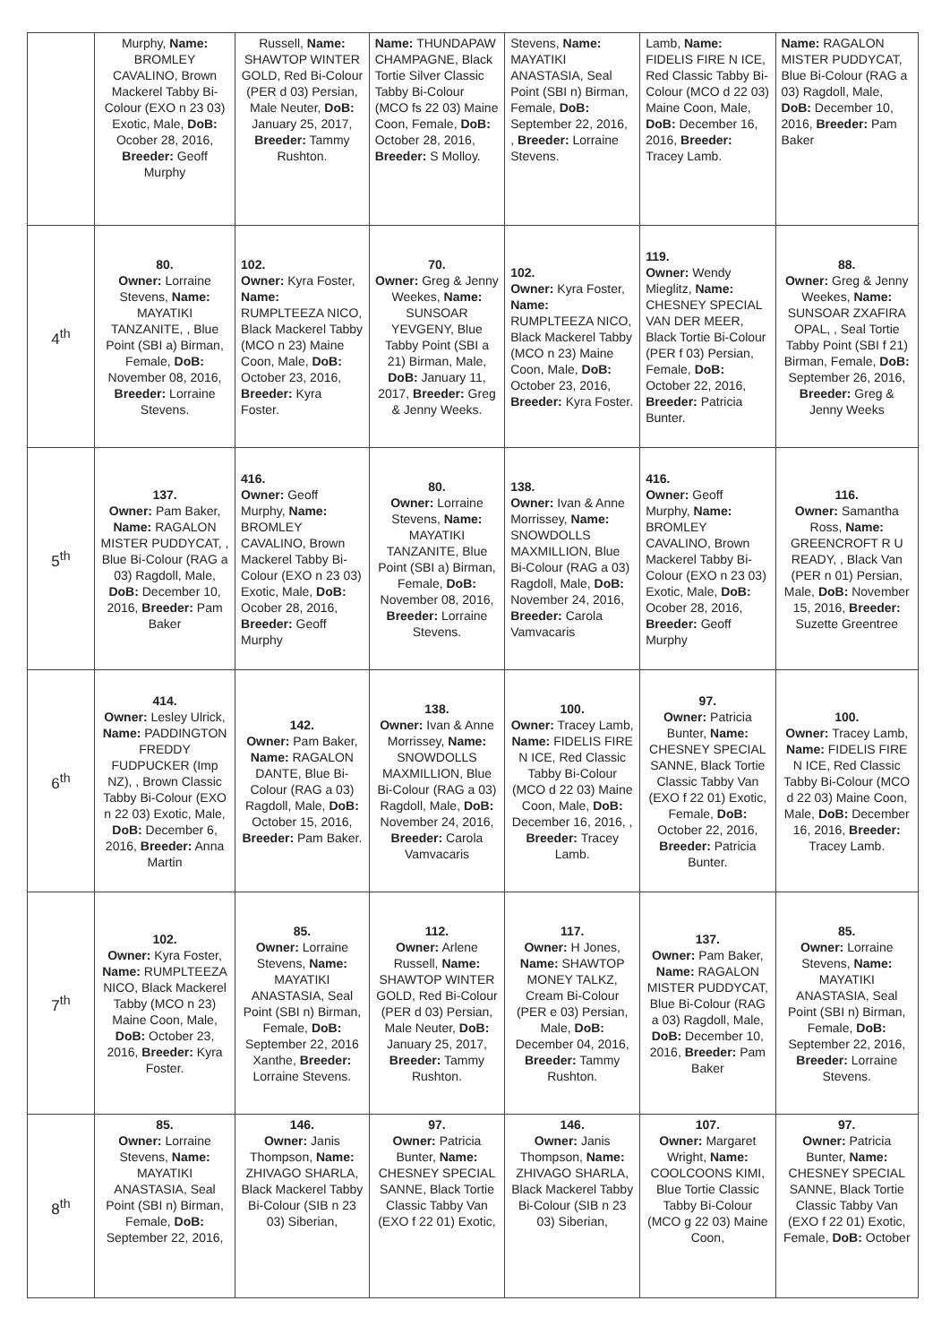| | Murphy, Name: BROMLEY CAVALINO, Brown Mackerel Tabby Bi-Colour (EXO n 23 03) Exotic, Male, DoB: Ocober 28, 2016, Breeder: Geoff Murphy | Russell, Name: SHAWTOP WINTER GOLD, Red Bi-Colour (PER d 03) Persian, Male Neuter, DoB: January 25, 2017, Breeder: Tammy Rushton. | Name: THUNDAPAW CHAMPAGNE, Black Tortie Silver Classic Tabby Bi-Colour (MCO fs 22 03) Maine Coon, Female, DoB: October 28, 2016, Breeder: S Molloy. | Stevens, Name: MAYATIKI ANASTASIA, Seal Point (SBI n) Birman, Female, DoB: September 22, 2016, , Breeder: Lorraine Stevens. | Lamb, Name: FIDELIS FIRE N ICE, Red Classic Tabby Bi-Colour (MCO d 22 03) Maine Coon, Male, DoB: December 16, 2016, Breeder: Tracey Lamb. | Name: RAGALON MISTER PUDDYCAT, Blue Bi-Colour (RAG a 03) Ragdoll, Male, DoB: December 10, 2016, Breeder: Pam Baker |
| 4<sup>th</sup> | 80. Owner: Lorraine Stevens, Name: MAYATIKI TANZANITE, , Blue Point (SBI a) Birman, Female, DoB: November 08, 2016, Breeder: Lorraine Stevens. | 102. Owner: Kyra Foster, Name: RUMPLTEEZA NICO, Black Mackerel Tabby (MCO n 23) Maine Coon, Male, DoB: October 23, 2016, Breeder: Kyra Foster. | 70. Owner: Greg & Jenny Weekes, Name: SUNSOAR YEVGENY, Blue Tabby Point (SBI a 21) Birman, Male, DoB: January 11, 2017, Breeder: Greg & Jenny Weeks. | 102. Owner: Kyra Foster, Name: RUMPLTEEZA NICO, Black Mackerel Tabby (MCO n 23) Maine Coon, Male, DoB: October 23, 2016, Breeder: Kyra Foster. | 119. Owner: Wendy Mieglitz, Name: CHESNEY SPECIAL VAN DER MEER, Black Tortie Bi-Colour (PER f 03) Persian, Female, DoB: October 22, 2016, Breeder: Patricia Bunter. | 88. Owner: Greg & Jenny Weekes, Name: SUNSOAR ZXAFIRA OPAL, , Seal Tortie Tabby Point (SBI f 21) Birman, Female, DoB: September 26, 2016, Breeder: Greg & Jenny Weeks |
| 5<sup>th</sup> | 137. Owner: Pam Baker, Name: RAGALON MISTER PUDDYCAT, , Blue Bi-Colour (RAG a 03) Ragdoll, Male, DoB: December 10, 2016, Breeder: Pam Baker | 416. Owner: Geoff Murphy, Name: BROMLEY CAVALINO, Brown Mackerel Tabby Bi-Colour (EXO n 23 03) Exotic, Male, DoB: Ocober 28, 2016, Breeder: Geoff Murphy | 80. Owner: Lorraine Stevens, Name: MAYATIKI TANZANITE, Blue Point (SBI a) Birman, Female, DoB: November 08, 2016, Breeder: Lorraine Stevens. | 138. Owner: Ivan & Anne Morrissey, Name: SNOWDOLLS MAXMILLION, Blue Bi-Colour (RAG a 03) Ragdoll, Male, DoB: November 24, 2016, Breeder: Carola Vamvacaris | 416. Owner: Geoff Murphy, Name: BROMLEY CAVALINO, Brown Mackerel Tabby Bi-Colour (EXO n 23 03) Exotic, Male, DoB: Ocober 28, 2016, Breeder: Geoff Murphy | 116. Owner: Samantha Ross, Name: GREENCROFT R U READY, , Black Van (PER n 01) Persian, Male, DoB: November 15, 2016, Breeder: Suzette Greentree |
| 6<sup>th</sup> | 414. Owner: Lesley Ulrick, Name: PADDINGTON FREDDY FUDPUCKER (Imp NZ), , Brown Classic Tabby Bi-Colour (EXO n 22 03) Exotic, Male, DoB: December 6, 2016, Breeder: Anna Martin | 142. Owner: Pam Baker, Name: RAGALON DANTE, Blue Bi-Colour (RAG a 03) Ragdoll, Male, DoB: October 15, 2016, Breeder: Pam Baker. | 138. Owner: Ivan & Anne Morrissey, Name: SNOWDOLLS MAXMILLION, Blue Bi-Colour (RAG a 03) Ragdoll, Male, DoB: November 24, 2016, Breeder: Carola Vamvacaris | 100. Owner: Tracey Lamb, Name: FIDELIS FIRE N ICE, Red Classic Tabby Bi-Colour (MCO d 22 03) Maine Coon, Male, DoB: December 16, 2016, , Breeder: Tracey Lamb. | 97. Owner: Patricia Bunter, Name: CHESNEY SPECIAL SANNE, Black Tortie Classic Tabby Van (EXO f 22 01) Exotic, Female, DoB: October 22, 2016, Breeder: Patricia Bunter. | 100. Owner: Tracey Lamb, Name: FIDELIS FIRE N ICE, Red Classic Tabby Bi-Colour (MCO d 22 03) Maine Coon, Male, DoB: December 16, 2016, Breeder: Tracey Lamb. |
| 7<sup>th</sup> | 102. Owner: Kyra Foster, Name: RUMPLTEEZA NICO, Black Mackerel Tabby (MCO n 23) Maine Coon, Male, DoB: October 23, 2016, Breeder: Kyra Foster. | 85. Owner: Lorraine Stevens, Name: MAYATIKI ANASTASIA, Seal Point (SBI n) Birman, Female, DoB: September 22, 2016 Xanthe, Breeder: Lorraine Stevens. | 112. Owner: Arlene Russell, Name: SHAWTOP WINTER GOLD, Red Bi-Colour (PER d 03) Persian, Male Neuter, DoB: January 25, 2017, Breeder: Tammy Rushton. | 117. Owner: H Jones, Name: SHAWTOP MONEY TALKZ, Cream Bi-Colour (PER e 03) Persian, Male, DoB: December 04, 2016, Breeder: Tammy Rushton. | 137. Owner: Pam Baker, Name: RAGALON MISTER PUDDYCAT, Blue Bi-Colour (RAG a 03) Ragdoll, Male, DoB: December 10, 2016, Breeder: Pam Baker | 85. Owner: Lorraine Stevens, Name: MAYATIKI ANASTASIA, Seal Point (SBI n) Birman, Female, DoB: September 22, 2016, Breeder: Lorraine Stevens. |
| 8<sup>th</sup> | 85. Owner: Lorraine Stevens, Name: MAYATIKI ANASTASIA, Seal Point (SBI n) Birman, Female, DoB: September 22, 2016, | 146. Owner: Janis Thompson, Name: ZHIVAGO SHARLA, Black Mackerel Tabby Bi-Colour (SIB n 23 03) Siberian, | 97. Owner: Patricia Bunter, Name: CHESNEY SPECIAL SANNE, Black Tortie Classic Tabby Van (EXO f 22 01) Exotic, | 146. Owner: Janis Thompson, Name: ZHIVAGO SHARLA, Black Mackerel Tabby Bi-Colour (SIB n 23 03) Siberian, | 107. Owner: Margaret Wright, Name: COOLCOONS KIMI, Blue Tortie Classic Tabby Bi-Colour (MCO g 22 03) Maine Coon, | 97. Owner: Patricia Bunter, Name: CHESNEY SPECIAL SANNE, Black Tortie Classic Tabby Van (EXO f 22 01) Exotic, Female, DoB: October |